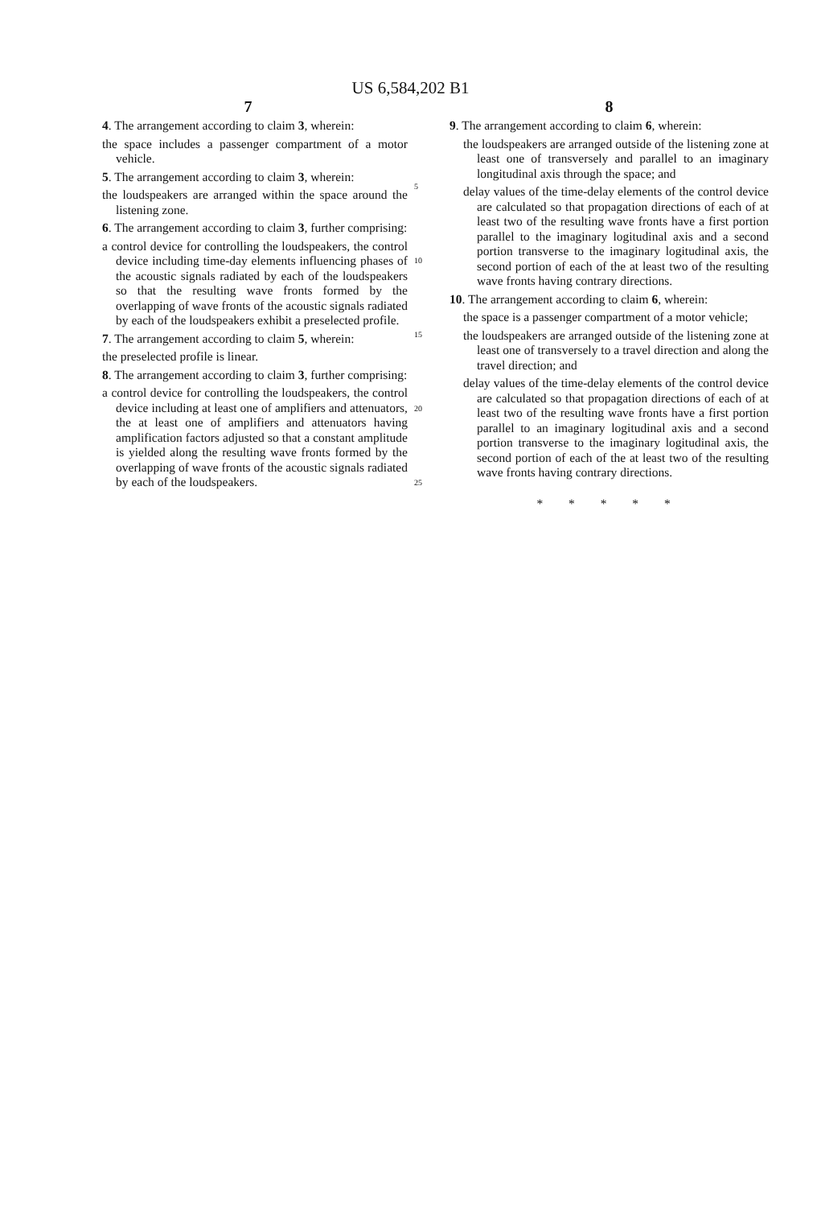US 6,584,202 B1
7
4. The arrangement according to claim 3, wherein:
the space includes a passenger compartment of a motor vehicle.
5. The arrangement according to claim 3, wherein:
the loudspeakers are arranged within the space around the listening zone.
6. The arrangement according to claim 3, further comprising:
a control device for controlling the loudspeakers, the control device including time-day elements influencing phases of the acoustic signals radiated by each of the loudspeakers so that the resulting wave fronts formed by the overlapping of wave fronts of the acoustic signals radiated by each of the loudspeakers exhibit a preselected profile.
7. The arrangement according to claim 5, wherein:
the preselected profile is linear.
8. The arrangement according to claim 3, further comprising:
a control device for controlling the loudspeakers, the control device including at least one of amplifiers and attenuators, the at least one of amplifiers and attenuators having amplification factors adjusted so that a constant amplitude is yielded along the resulting wave fronts formed by the overlapping of wave fronts of the acoustic signals radiated by each of the loudspeakers.
5
10
15
20
25
8
9. The arrangement according to claim 6, wherein:
the loudspeakers are arranged outside of the listening zone at least one of transversely and parallel to an imaginary longitudinal axis through the space; and
delay values of the time-delay elements of the control device are calculated so that propagation directions of each of at least two of the resulting wave fronts have a first portion parallel to the imaginary logitudinal axis and a second portion transverse to the imaginary logitudinal axis, the second portion of each of the at least two of the resulting wave fronts having contrary directions.
10. The arrangement according to claim 6, wherein:
the space is a passenger compartment of a motor vehicle;
the loudspeakers are arranged outside of the listening zone at least one of transversely to a travel direction and along the travel direction; and
delay values of the time-delay elements of the control device are calculated so that propagation directions of each of at least two of the resulting wave fronts have a first portion parallel to an imaginary logitudinal axis and a second portion transverse to the imaginary logitudinal axis, the second portion of each of the at least two of the resulting wave fronts having contrary directions.
* * * * *